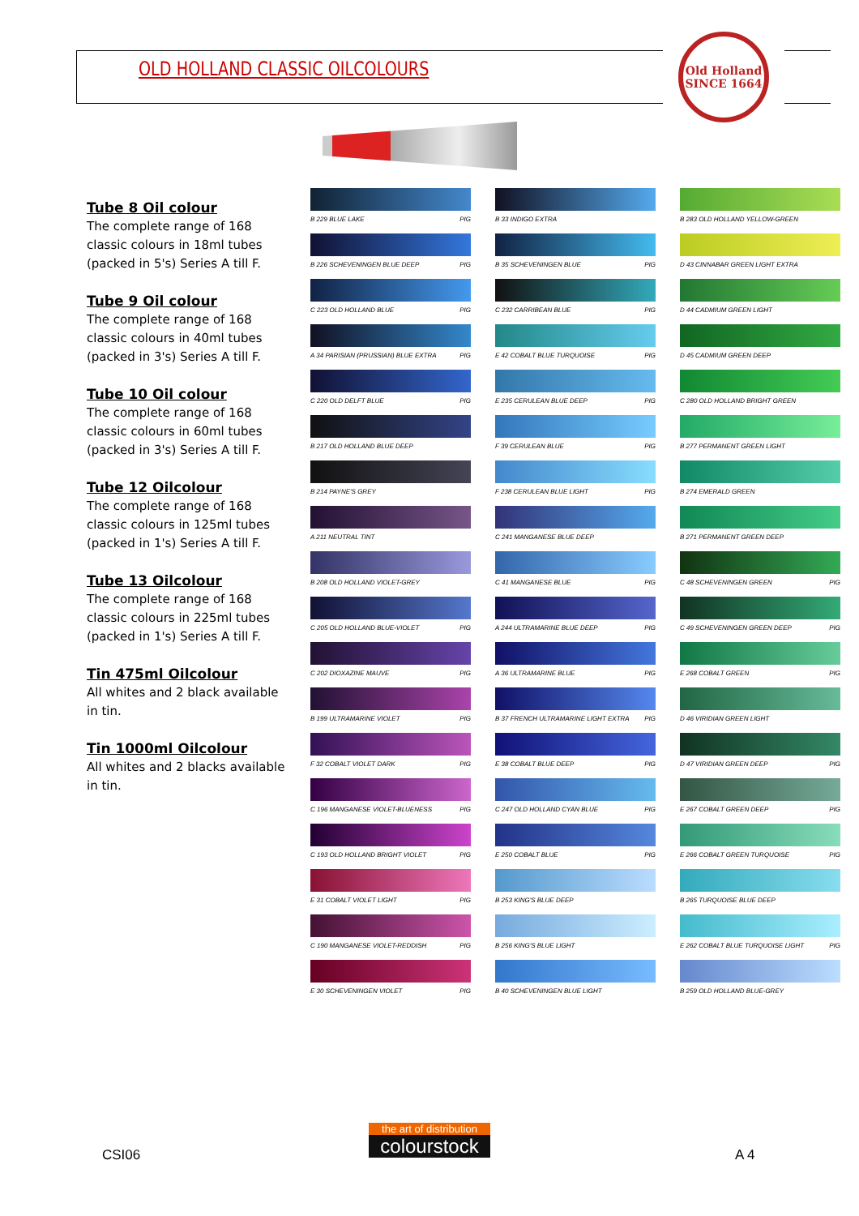OLD HOLLAND CLASSIC OILCOLOURS
Old Holland
SINCE 1664
Tube 8 Oil colour
The complete range of 168 classic colours in 18ml tubes (packed in 5's) Series A till F.
Tube 9 Oil colour
The complete range of 168 classic colours in 40ml tubes (packed in 3's) Series A till F.
Tube 10 Oil colour
The complete range of 168 classic colours in 60ml tubes (packed in 3's) Series A till F.
Tube 12 Oilcolour
The complete range of 168 classic colours in 125ml tubes (packed in 1's) Series A till F.
Tube 13 Oilcolour
The complete range of 168 classic colours in 225ml tubes (packed in 1's) Series A till F.
Tin 475ml Oilcolour
All whites and 2 black available in tin.
Tin 1000ml Oilcolour
All whites and 2 blacks available in tin.
B 229 BLUE LAKE PIG
B 226 SCHEVENINGEN BLUE DEEP PIG
C 223 OLD HOLLAND BLUE PIG
A 34 PARISIAN (PRUSSIAN) BLUE EXTRA PIG
C 220 OLD DELFT BLUE PIG
B 217 OLD HOLLAND BLUE DEEP
B 214 PAYNE'S GREY
A 211 NEUTRAL TINT
B 208 OLD HOLLAND VIOLET-GREY
C 205 OLD HOLLAND BLUE-VIOLET PIG
C 202 DIOXAZINE MAUVE PIG
B 199 ULTRAMARINE VIOLET PIG
F 32 COBALT VIOLET DARK PIG
C 196 MANGANESE VIOLET-BLUENESS PIG
C 193 OLD HOLLAND BRIGHT VIOLET PIG
E 31 COBALT VIOLET LIGHT PIG
C 190 MANGANESE VIOLET-REDDISH PIG
E 30 SCHEVENINGEN VIOLET PIG
B 33 INDIGO EXTRA
B 35 SCHEVENINGEN BLUE PIG
C 232 CARRIBEAN BLUE PIG
E 42 COBALT BLUE TURQUOISE PIG
E 235 CERULEAN BLUE DEEP PIG
F 39 CERULEAN BLUE PIG
F 238 CERULEAN BLUE LIGHT PIG
C 241 MANGANESE BLUE DEEP
C 41 MANGANESE BLUE PIG
A 244 ULTRAMARINE BLUE DEEP PIG
A 36 ULTRAMARINE BLUE PIG
B 37 FRENCH ULTRAMARINE LIGHT EXTRA PIG
E 38 COBALT BLUE DEEP PIG
C 247 OLD HOLLAND CYAN BLUE PIG
E 250 COBALT BLUE PIG
B 253 KING'S BLUE DEEP
B 256 KING'S BLUE LIGHT
B 40 SCHEVENINGEN BLUE LIGHT
B 283 OLD HOLLAND YELLOW-GREEN
D 43 CINNABAR GREEN LIGHT EXTRA
D 44 CADMIUM GREEN LIGHT
D 45 CADMIUM GREEN DEEP
C 280 OLD HOLLAND BRIGHT GREEN
B 277 PERMANENT GREEN LIGHT
B 274 EMERALD GREEN
B 271 PERMANENT GREEN DEEP
C 48 SCHEVENINGEN GREEN PIG
C 49 SCHEVENINGEN GREEN DEEP PIG
E 268 COBALT GREEN PIG
D 46 VIRIDIAN GREEN LIGHT
D 47 VIRIDIAN GREEN DEEP PIG
E 267 COBALT GREEN DEEP PIG
E 266 COBALT GREEN TURQUOISE PIG
B 265 TURQUOISE BLUE DEEP
E 262 COBALT BLUE TURQUOISE LIGHT PIG
B 259 OLD HOLLAND BLUE-GREY
CSI06
the art of distribution
colourstock
A 4